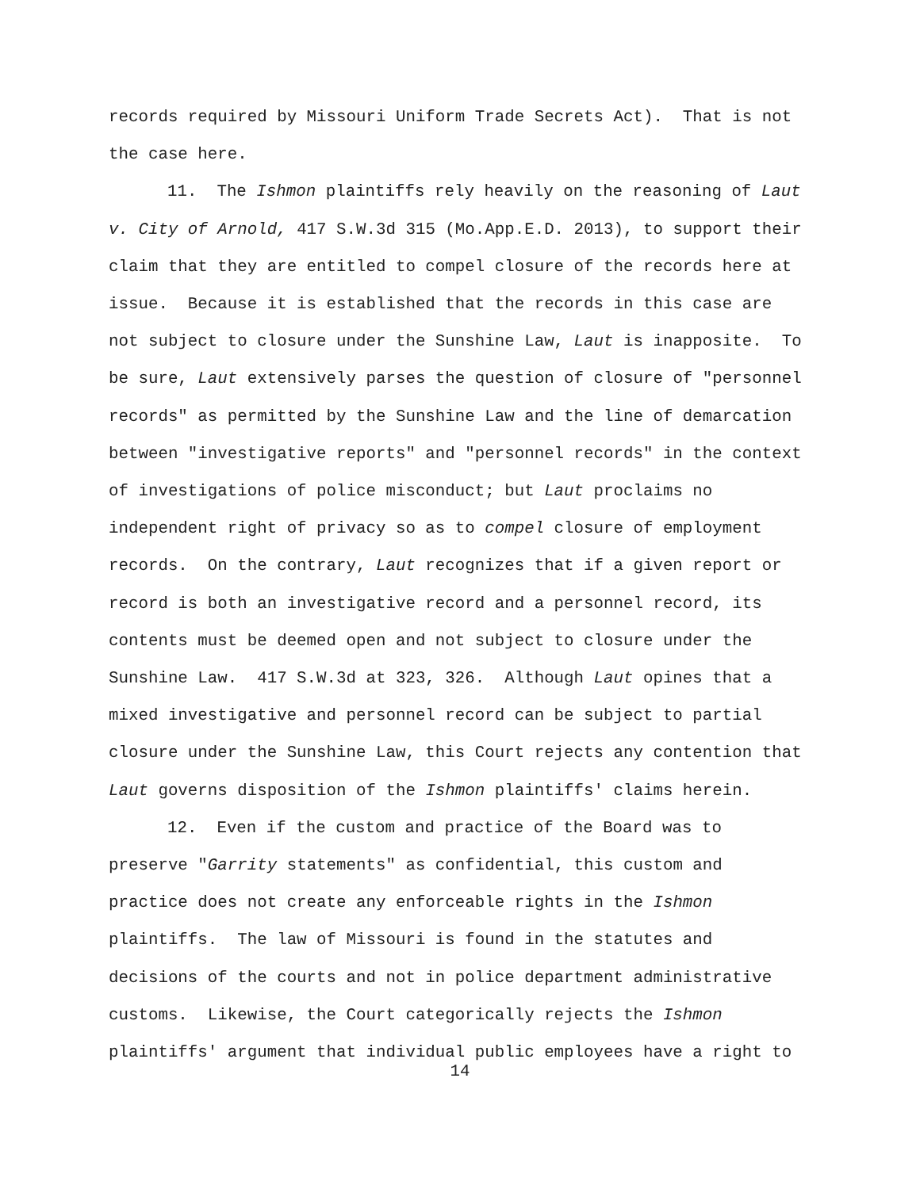records required by Missouri Uniform Trade Secrets Act). That is not the case here.
11. The Ishmon plaintiffs rely heavily on the reasoning of Laut v. City of Arnold, 417 S.W.3d 315 (Mo.App.E.D. 2013), to support their claim that they are entitled to compel closure of the records here at issue. Because it is established that the records in this case are not subject to closure under the Sunshine Law, Laut is inapposite. To be sure, Laut extensively parses the question of closure of "personnel records" as permitted by the Sunshine Law and the line of demarcation between "investigative reports" and "personnel records" in the context of investigations of police misconduct; but Laut proclaims no independent right of privacy so as to compel closure of employment records. On the contrary, Laut recognizes that if a given report or record is both an investigative record and a personnel record, its contents must be deemed open and not subject to closure under the Sunshine Law. 417 S.W.3d at 323, 326. Although Laut opines that a mixed investigative and personnel record can be subject to partial closure under the Sunshine Law, this Court rejects any contention that Laut governs disposition of the Ishmon plaintiffs' claims herein.
12. Even if the custom and practice of the Board was to preserve "Garrity statements" as confidential, this custom and practice does not create any enforceable rights in the Ishmon plaintiffs. The law of Missouri is found in the statutes and decisions of the courts and not in police department administrative customs. Likewise, the Court categorically rejects the Ishmon plaintiffs' argument that individual public employees have a right to
14